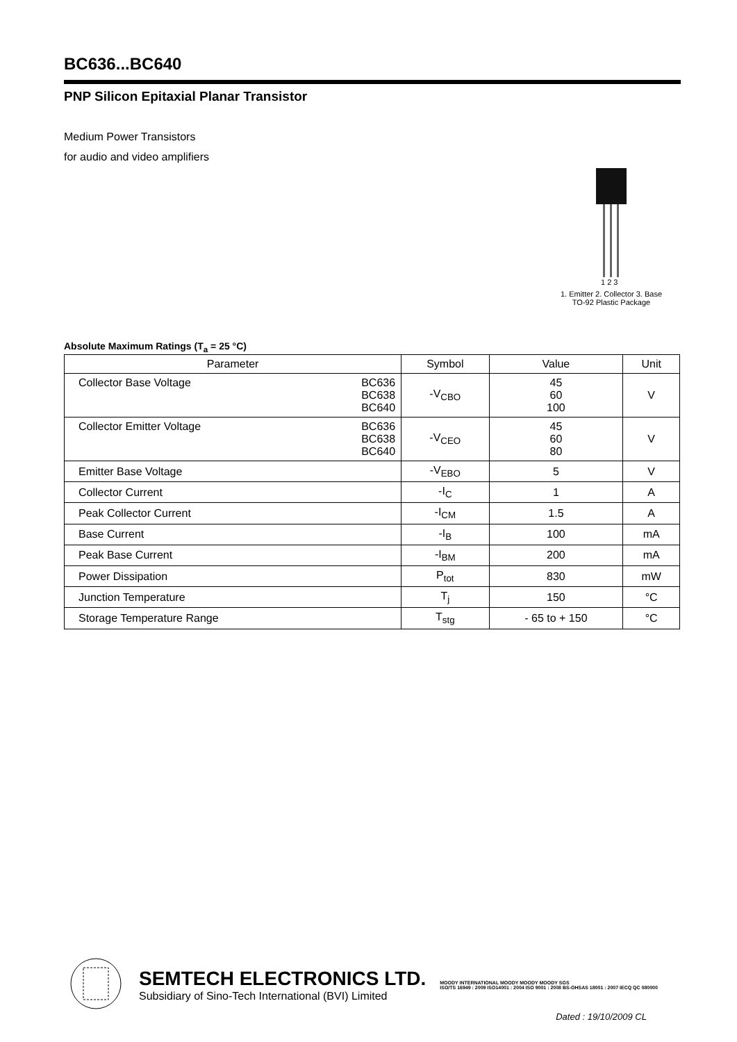BC636...BC640
PNP Silicon Epitaxial Planar Transistor
Medium Power Transistors
for audio and video amplifiers
1 2 3
1. Emitter 2. Collector 3. Base
TO-92 Plastic Package
Absolute Maximum Ratings (T<sub>a</sub> = 25 °C)
| Parameter | | Symbol | Value | Unit |
| --- | --- | --- | --- | --- |
| Collector Base Voltage | BC636 BC638 BC640 | -V<sub>CBO</sub> | 45 60 100 | V |
| Collector Emitter Voltage | BC636 BC638 BC640 | -V<sub>CEO</sub> | 45 60 80 | V |
| Emitter Base Voltage | | -V<sub>EBO</sub> | 5 | V |
| Collector Current | | -I<sub>C</sub> | 1 | A |
| Peak Collector Current | | -I<sub>CM</sub> | 1.5 | A |
| Base Current | | -I<sub>B</sub> | 100 | mA |
| Peak Base Current | | -I<sub>BM</sub> | 200 | mA |
| Power Dissipation | | P<sub>tot</sub> | 830 | mW |
| Junction Temperature | | T<sub>j</sub> | 150 | °C |
| Storage Temperature Range | | T<sub>stg</sub> | - 65 to + 150 | °C |
SEMTECH ELECTRONICS LTD.
Subsidiary of Sino-Tech International (BVI) Limited
MOODY INTERNATIONAL MOODY MOODY MOODY SGS
ISO/TS 16949 : 2009 ISO14001 : 2004 ISO 9001 : 2008 BS-OHSAS 18001 : 2007 IECQ QC 080000
Dated : 19/10/2009 CL